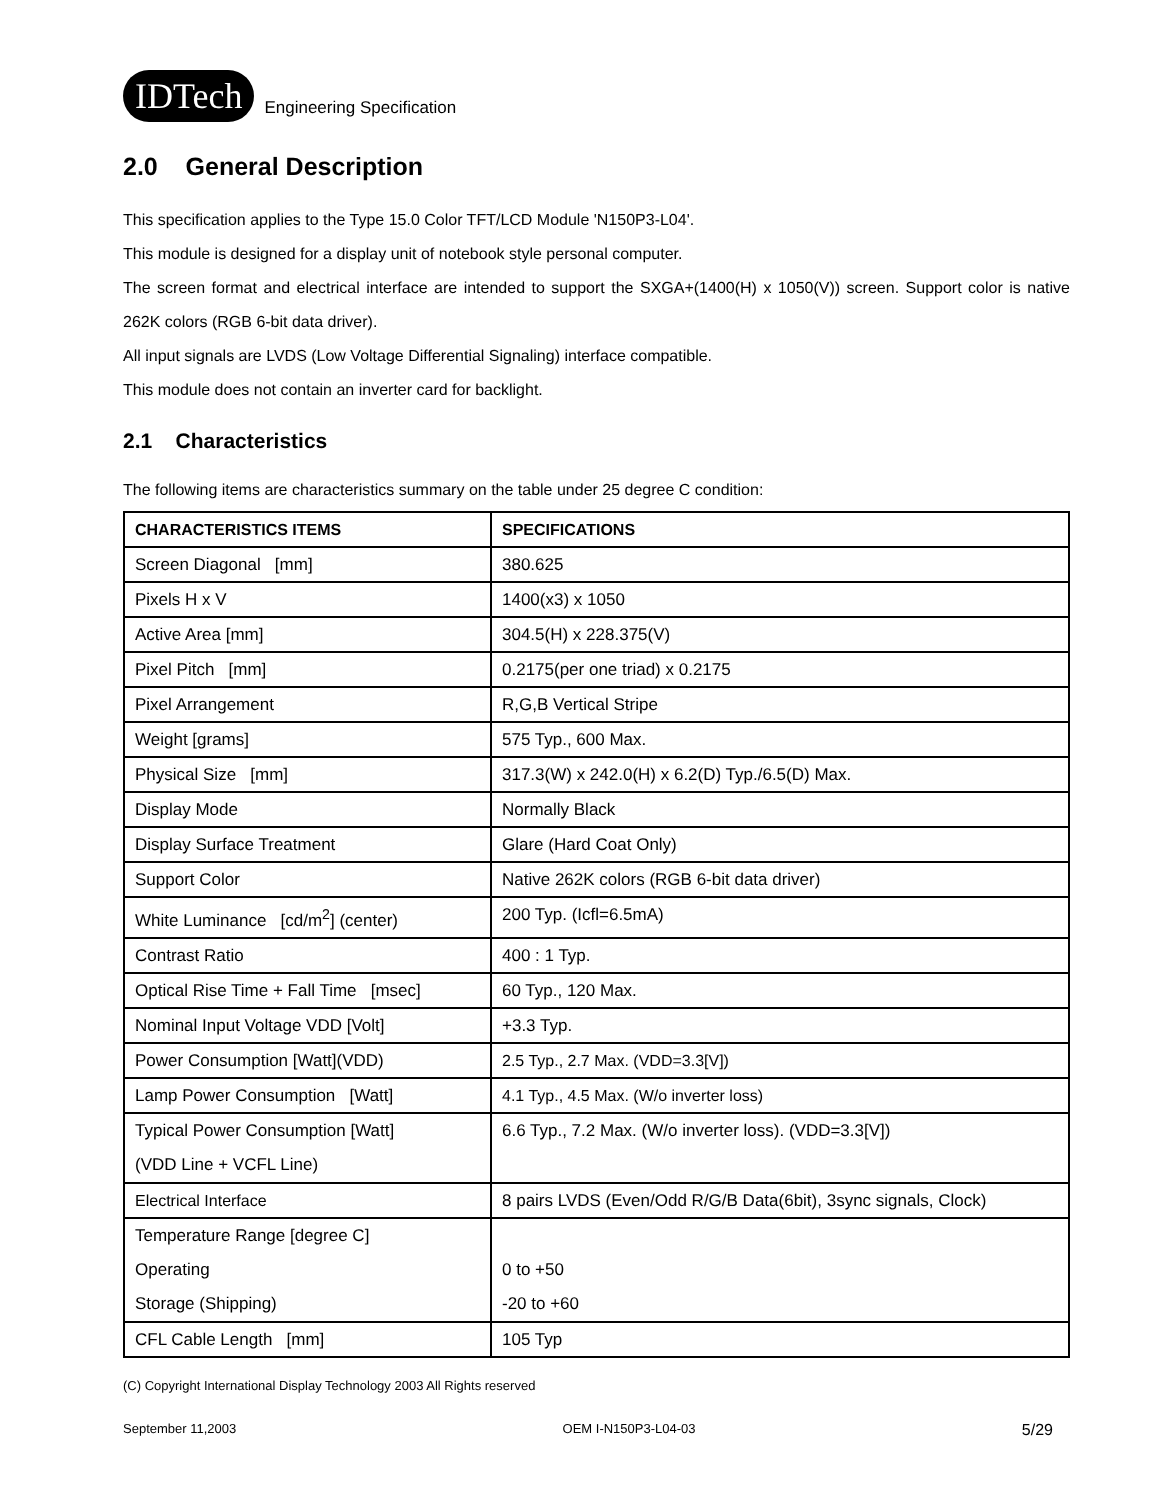IDTech
Engineering Specification
2.0 General Description
This specification applies to the Type 15.0 Color TFT/LCD Module 'N150P3-L04'.
This module is designed for a display unit of notebook style personal computer.
The screen format and electrical interface are intended to support the SXGA+(1400(H) x 1050(V)) screen. Support color is native 262K colors (RGB 6-bit data driver).
All input signals are LVDS (Low Voltage Differential Signaling) interface compatible.
This module does not contain an inverter card for backlight.
2.1 Characteristics
The following items are characteristics summary on the table under 25 degree C condition:
| CHARACTERISTICS ITEMS | SPECIFICATIONS |
| --- | --- |
| Screen Diagonal [mm] | 380.625 |
| Pixels H x V | 1400(x3) x 1050 |
| Active Area [mm] | 304.5(H) x 228.375(V) |
| Pixel Pitch [mm] | 0.2175(per one triad) x 0.2175 |
| Pixel Arrangement | R,G,B Vertical Stripe |
| Weight [grams] | 575 Typ., 600 Max. |
| Physical Size [mm] | 317.3(W) x 242.0(H) x 6.2(D) Typ./6.5(D) Max. |
| Display Mode | Normally Black |
| Display Surface Treatment | Glare (Hard Coat Only) |
| Support Color | Native 262K colors (RGB 6-bit data driver) |
| White Luminance [cd/m<sup>2</sup>] (center) | 200 Typ. (Icfl=6.5mA) |
| Contrast Ratio | 400 : 1 Typ. |
| Optical Rise Time + Fall Time [msec] | 60 Typ., 120 Max. |
| Nominal Input Voltage VDD [Volt] | +3.3 Typ. |
| Power Consumption [Watt](VDD) | 2.5 Typ., 2.7 Max. (VDD=3.3[V]) |
| Lamp Power Consumption [Watt] | 4.1 Typ., 4.5 Max. (W/o inverter loss) |
| Typical Power Consumption [Watt] (VDD Line + VCFL Line) | 6.6 Typ., 7.2 Max. (W/o inverter loss). (VDD=3.3[V]) |
| Electrical Interface | 8 pairs LVDS (Even/Odd R/G/B Data(6bit), 3sync signals, Clock) |
| Temperature Range [degree C] Operating Storage (Shipping) | 0 to +50 -20 to +60 |
| CFL Cable Length [mm] | 105 Typ |
(C) Copyright International Display Technology 2003 All Rights reserved
September 11,2003 OEM I-N150P3-L04-03 5/29